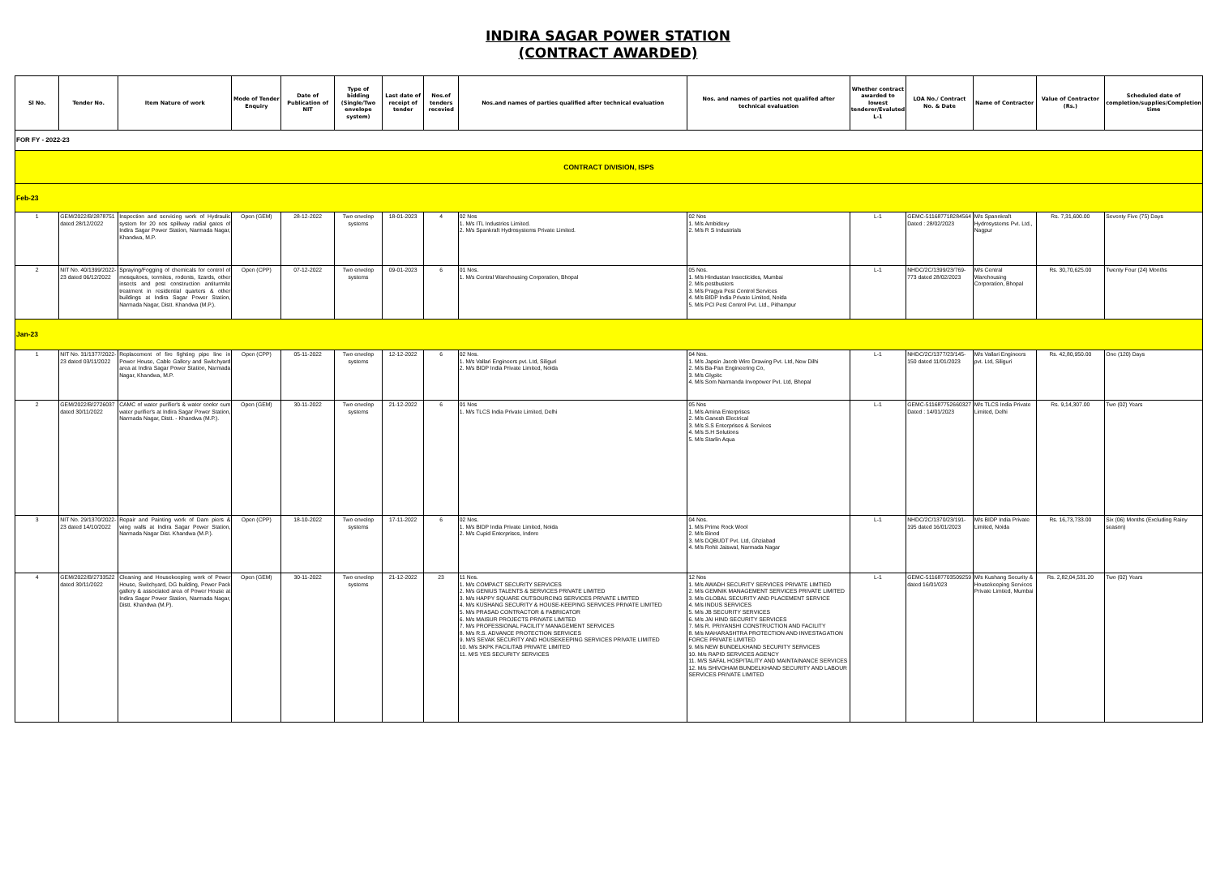INDIRA SAGAR POWER STATION
(CONTRACT AWARDED)
| Sl No. | Tender No. | Item Nature of work | Mode of Tender Enquiry | Date of Publication of NIT | Type of bidding (Single/Two envelope system) | Last date of receipt of tender | Nos.of tenders recevied | Nos.and names of parties qualified after technical evaluation | Nos. and names of parties not qualifed after technical evaluation | Whether contract awarded to lowest tenderer/Evaluted L-1 | LOA No./ Contract No. & Date | Name of Contractor | Value of Contractor (Rs.) | Scheduled date of completion/supplies/Completion time |
| --- | --- | --- | --- | --- | --- | --- | --- | --- | --- | --- | --- | --- | --- | --- |
| FOR FY - 2022-23 | | | | | | | | | | | | | | |
| CONTRACT DIVISION, ISPS | | | | | | | | | | | | | | |
| Feb-23 | | | | | | | | | | | | | | |
| 1 | GEM/2022/B/2878751 dated 28/12/2022 | Inspection and servicing work of Hydraulic system for 20 nos spillway radial gates of Indira Sagar Power Station, Narmada Nagar, Khandwa, M.P. | Open (GEM) | 28-12-2022 | Two envelop systems | 18-01-2023 | 4 | 02 Nos 1. M/s ITL Industries Limited. 2. M/s Spankraft Hydrosystems Private Limited. | 02 Nos 1. M/s Ambidexy 2. M/s R S Industrials | L-1 | GEMC-511687718284564 Dated : 28/02/2023 | M/s Spannkraft Hydrosystems Pvt. Ltd., Nagpur | Rs. 7,31,600.00 | Seventy Five (75) Days |
| 2 | NIT No. 40/1399/2022-23 dated 06/12/2022 | Spraying/Fogging of chemicals for control of mosquitoes, termites, rodents, lizards, other insects and post construction antiturmite treatment in residential quarters & other buildings at Indira Sagar Power Station, Narmada Nagar, Distt. Khandwa (M.P.). | Open (CPP) | 07-12-2022 | Two envelop systems | 09-01-2023 | 6 | 01 Nos. 1. M/s Central Warehousing Corporation, Bhopal | 05 Nos. 1. M/s Hindustan Insecticides, Mumbai 2. M/s pestbusters 3. M/s Pragya Pest Control Services 4. M/s BIDP India Private Limited, Noida 5. M/s PCI Pest Control Pvt. Ltd., Pithampur | L-1 | NHDC/2C/1399/23/769-773 dated 28/02/2023 | M/s Central Warehousing Corporation, Bhopal | Rs. 30,70,625.00 | Twenty Four (24) Months |
| Jan-23 | | | | | | | | | | | | | | |
| 1 | NIT No. 31/1377/2022-23 dated 03/11/2022 | Replacement of fire fighting pipe line in Power House, Cable Gallery and Switchyard area at Indira Sagar Power Station, Narmada Nagar, Khandwa, M.P. | Open (CPP) | 05-11-2022 | Two envelop systems | 12-12-2022 | 6 | 02 Nos. 1. M/s Vallari Engineers pvt. Ltd, Siliguri 2. M/s BIDP India Private Limited, Noida | 04 Nos. 1. M/s Japsin Jacob Wire Drawing Pvt. Ltd, New Dilhi 2. M/s Ba-Pan Engineering Co, 3. M/s Glypitc 4. M/s Som Narmanda Invopower Pvt. Ltd, Bhopal | L-1 | NHDC/2C/1377/23/145-150 dated 11/01/2023 | M/s Vallari Engineers pvt. Ltd, Siliguri | Rs. 42,80,950.00 | One (120) Days |
| 2 | GEM/2022/B/2726037 dated 30/11/2022 | CAMC of water purifier's & water cooler cum water purifier's at Indira Sagar Power Station, Narmada Nagar, Distt. - Khandwa (M.P.). | Open (GEM) | 30-11-2022 | Two envelop systems | 21-12-2022 | 6 | 01 Nos 1. M/s TLCS India Private Limited, Delhi | 05 Nos 1. M/s Amina Enterprises 2. M/s Ganesh Electrical 3. M/s S.S Enterprises & Services 4. M/s S.H Solutions 5. M/s Starlin Aqua | L-1 | GEMC-511687752660327 Dated : 14/01/2023 | M/s TLCS India Private Limited, Delhi | Rs. 9,14,307.00 | Two (02) Years |
| 3 | NIT No. 29/1370/2022-23 dated 14/10/2022 | Repair and Painting work of Dam piers & wing walls at Indira Sagar Power Station, Narmada Nagar Dist. Khandwa (M.P.). | Open (CPP) | 18-10-2022 | Two envelop systems | 17-11-2022 | 6 | 02 Nos. 1. M/s BIDP India Private Limited, Noida 2. M/s Cupid Enterprises, Indore | 04 Nos. 1. M/s Prime Rock Wool 2. M/s Binod 3. M/s DQBUDT Pvt. Ltd, Ghziabad 4. M/s Rohit Jaiswal, Narmada Nagar | L-1 | NHDC/2C/1370/23/191-195 dated 16/01/2023 | M/s BIDP India Private Limited, Noida | Rs. 16,73,733.00 | Six (06) Months (Excluding Rainy season) |
| 4 | GEM/2022/B/2733522 dated 30/11/2022 | Cleaning and Housekeeping work of Power House, Switchyard, DG building, Power Pack gallery & associated area of Power House at Indira Sagar Power Station, Narmada Nagar, Distt. Khandwa (M.P). | Open (GEM) | 30-11-2022 | Two envelop systems | 21-12-2022 | 23 | 11 Nos. 1. M/s COMPACT SECURITY SERVICES 2. M/s GENIUS TALENTS & SERVICES PRIVATE LIMITED 3. M/s HAPPY SQUARE OUTSOURCING SERVICES PRIVATE LIMITED 4. M/s KUSHANG SECURITY & HOUSE-KEEPING SERVICES PRIVATE LIMITED 5. M/s PRASAD CONTRACTOR & FABRICATOR 6. M/s MAISUR PROJECTS PRIVATE LIMITED 7. M/s PROFESSIONAL FACILITY MANAGEMENT SERVICES 8. M/s R.S. ADVANCE PROTECTION SERVICES 9. M/S SEVAK SECURITY AND HOUSEKEEPING SERVICES PRIVATE LIMITED 10. M/s SKPK FACILITAB PRIVATE LIMITED 11. M/S YES SECURITY SERVICES | 12 Nos 1. M/s AWADH SECURITY SERVICES PRIVATE LIMTIED 2. M/s GEMNIK MANAGEMENT SERVICES PRIVATE LIMITED 3. M/s GLOBAL SECURITY AND PLACEMENT SERVICE 4. M/s INDUS SERVICES 5. M/s JB SECURITY SERVICES 6. M/s JAI HIND SECURITY SERVICES 7. M/s R. PRIYANSHI CONSTRUCTION AND FACILITY 8. M/s MAHARASHTRA PROTECTION AND INVESTAGATION FORCE PRIVATE LIMITED 9. M/s NEW BUNDELKHAND SECURITY SERVICES 10. M/s RAPID SERVICES AGENCY 11. M/S SAFAL HOSPITALITY AND MAINTAINANCE SERVICES 12. M/s SHIVOHAM BUNDELKHAND SECURITY AND LABOUR SERVICES PRIVATE LIMITED | L-1 | GEMC-511687703509259 dated 16/01/023 | M/s Kushang Security & Housekeeping Services Private Limtied, Mumbai | Rs. 2,82,04,531.20 | Two (02) Years |